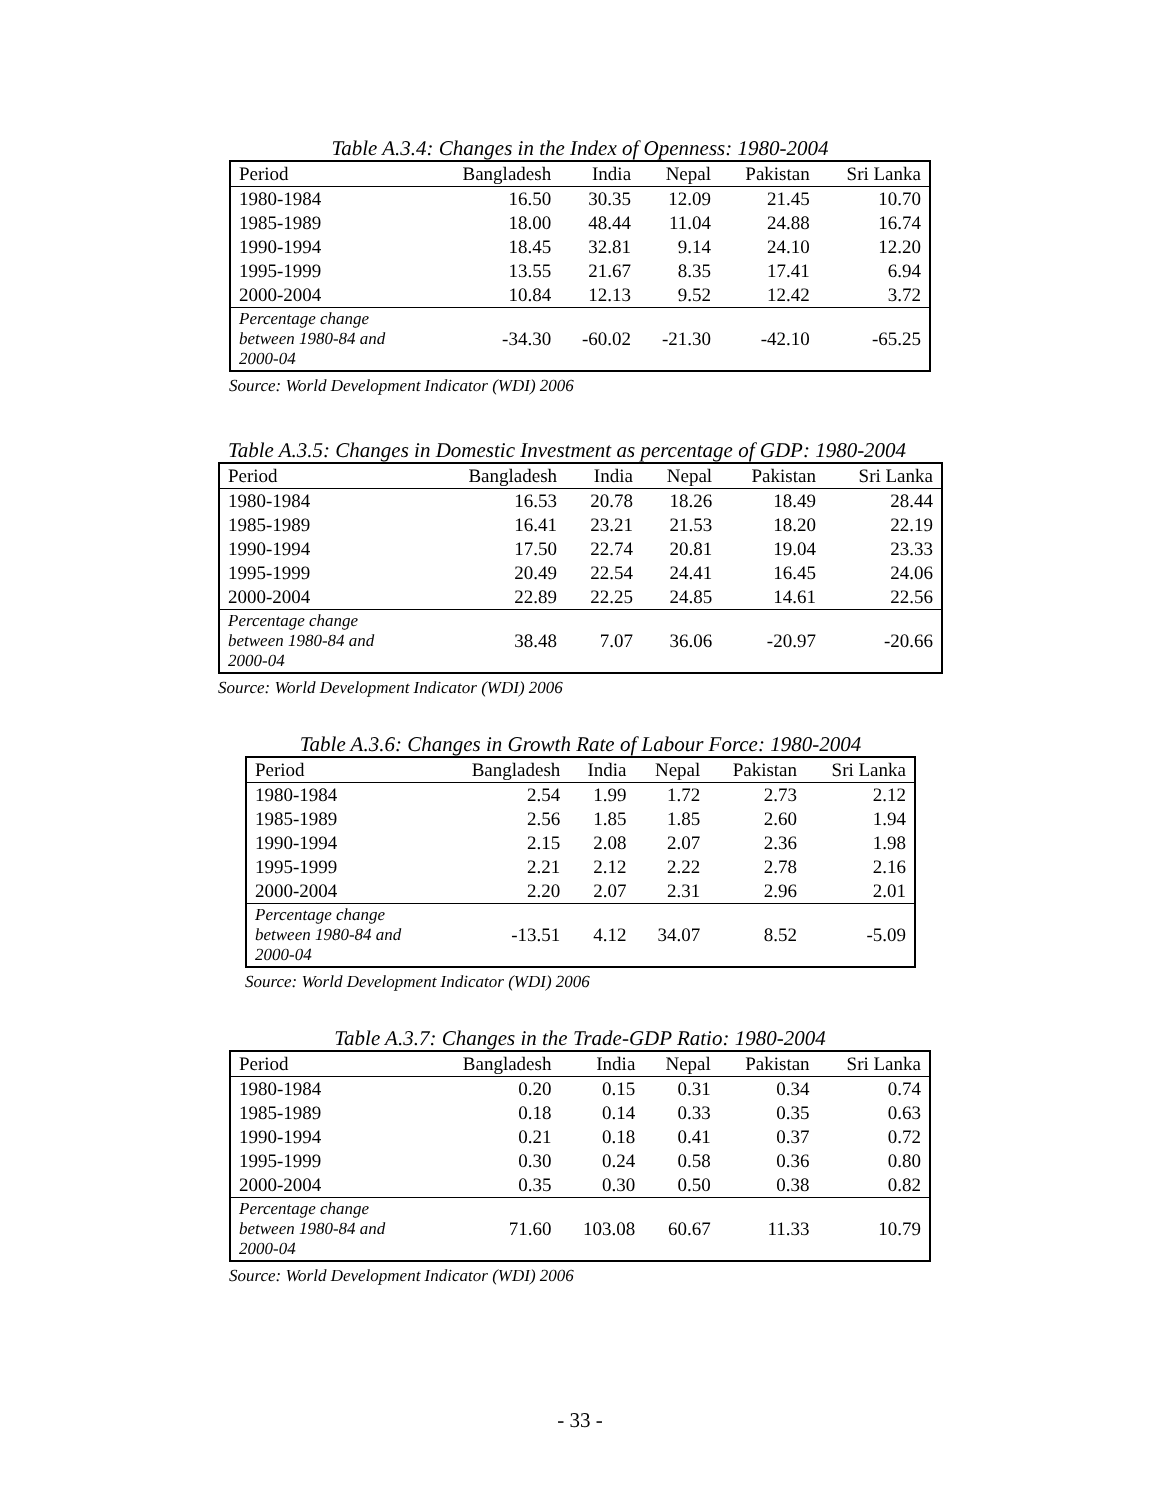Table A.3.4: Changes in the Index of Openness: 1980-2004
| Period | Bangladesh | India | Nepal | Pakistan | Sri Lanka |
| --- | --- | --- | --- | --- | --- |
| 1980-1984 | 16.50 | 30.35 | 12.09 | 21.45 | 10.70 |
| 1985-1989 | 18.00 | 48.44 | 11.04 | 24.88 | 16.74 |
| 1990-1994 | 18.45 | 32.81 | 9.14 | 24.10 | 12.20 |
| 1995-1999 | 13.55 | 21.67 | 8.35 | 17.41 | 6.94 |
| 2000-2004 | 10.84 | 12.13 | 9.52 | 12.42 | 3.72 |
| Percentage change between 1980-84 and 2000-04 | -34.30 | -60.02 | -21.30 | -42.10 | -65.25 |
Source: World Development Indicator (WDI) 2006
Table A.3.5: Changes in Domestic Investment as percentage of GDP: 1980-2004
| Period | Bangladesh | India | Nepal | Pakistan | Sri Lanka |
| --- | --- | --- | --- | --- | --- |
| 1980-1984 | 16.53 | 20.78 | 18.26 | 18.49 | 28.44 |
| 1985-1989 | 16.41 | 23.21 | 21.53 | 18.20 | 22.19 |
| 1990-1994 | 17.50 | 22.74 | 20.81 | 19.04 | 23.33 |
| 1995-1999 | 20.49 | 22.54 | 24.41 | 16.45 | 24.06 |
| 2000-2004 | 22.89 | 22.25 | 24.85 | 14.61 | 22.56 |
| Percentage change between 1980-84 and 2000-04 | 38.48 | 7.07 | 36.06 | -20.97 | -20.66 |
Source: World Development Indicator (WDI) 2006
Table A.3.6: Changes in Growth Rate of Labour Force: 1980-2004
| Period | Bangladesh | India | Nepal | Pakistan | Sri Lanka |
| --- | --- | --- | --- | --- | --- |
| 1980-1984 | 2.54 | 1.99 | 1.72 | 2.73 | 2.12 |
| 1985-1989 | 2.56 | 1.85 | 1.85 | 2.60 | 1.94 |
| 1990-1994 | 2.15 | 2.08 | 2.07 | 2.36 | 1.98 |
| 1995-1999 | 2.21 | 2.12 | 2.22 | 2.78 | 2.16 |
| 2000-2004 | 2.20 | 2.07 | 2.31 | 2.96 | 2.01 |
| Percentage change between 1980-84 and 2000-04 | -13.51 | 4.12 | 34.07 | 8.52 | -5.09 |
Source: World Development Indicator (WDI) 2006
Table A.3.7: Changes in the Trade-GDP Ratio: 1980-2004
| Period | Bangladesh | India | Nepal | Pakistan | Sri Lanka |
| --- | --- | --- | --- | --- | --- |
| 1980-1984 | 0.20 | 0.15 | 0.31 | 0.34 | 0.74 |
| 1985-1989 | 0.18 | 0.14 | 0.33 | 0.35 | 0.63 |
| 1990-1994 | 0.21 | 0.18 | 0.41 | 0.37 | 0.72 |
| 1995-1999 | 0.30 | 0.24 | 0.58 | 0.36 | 0.80 |
| 2000-2004 | 0.35 | 0.30 | 0.50 | 0.38 | 0.82 |
| Percentage change between 1980-84 and 2000-04 | 71.60 | 103.08 | 60.67 | 11.33 | 10.79 |
Source: World Development Indicator (WDI) 2006
- 33 -